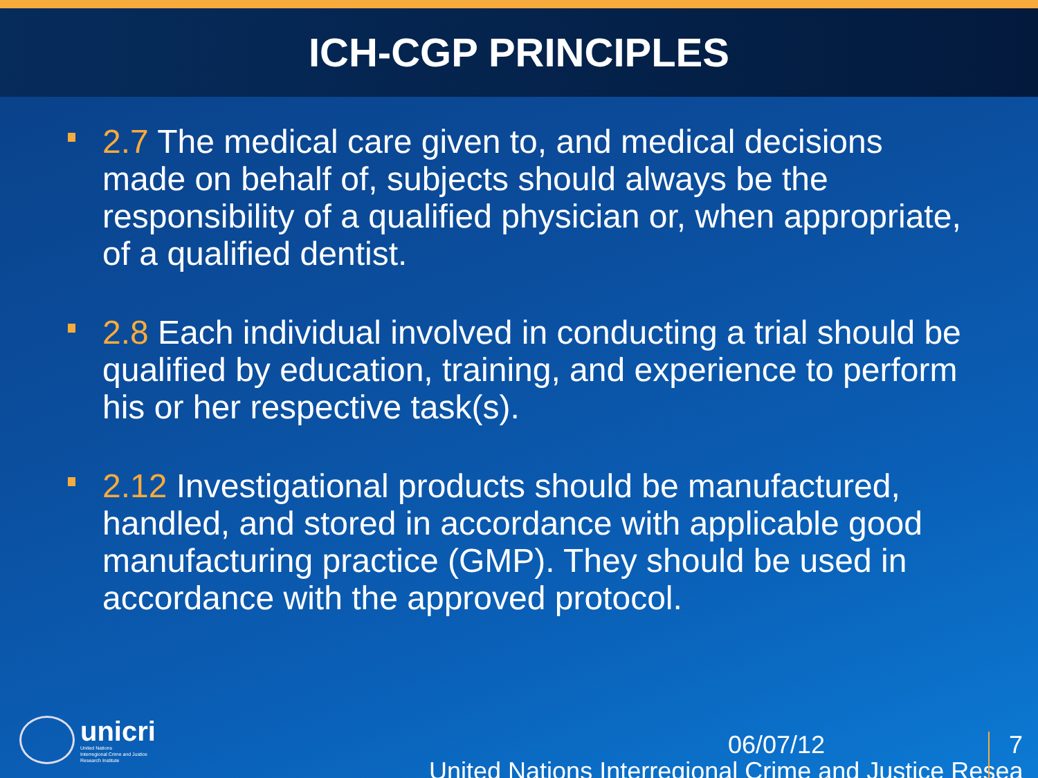ICH-CGP PRINCIPLES
2.7 The medical care given to, and medical decisions made on behalf of, subjects should always be the responsibility of a qualified physician or, when appropriate, of a qualified dentist.
2.8 Each individual involved in conducting a trial should be qualified by education, training, and experience to perform his or her respective task(s).
2.12 Investigational products should be manufactured, handled, and stored in accordance with applicable good manufacturing practice (GMP). They should be used in accordance with the approved protocol.
unicri
United Nations
Interregional Crime and Justice
Research Institute
06/07/12
7
United Nations Interregional Crime and Justice Resea